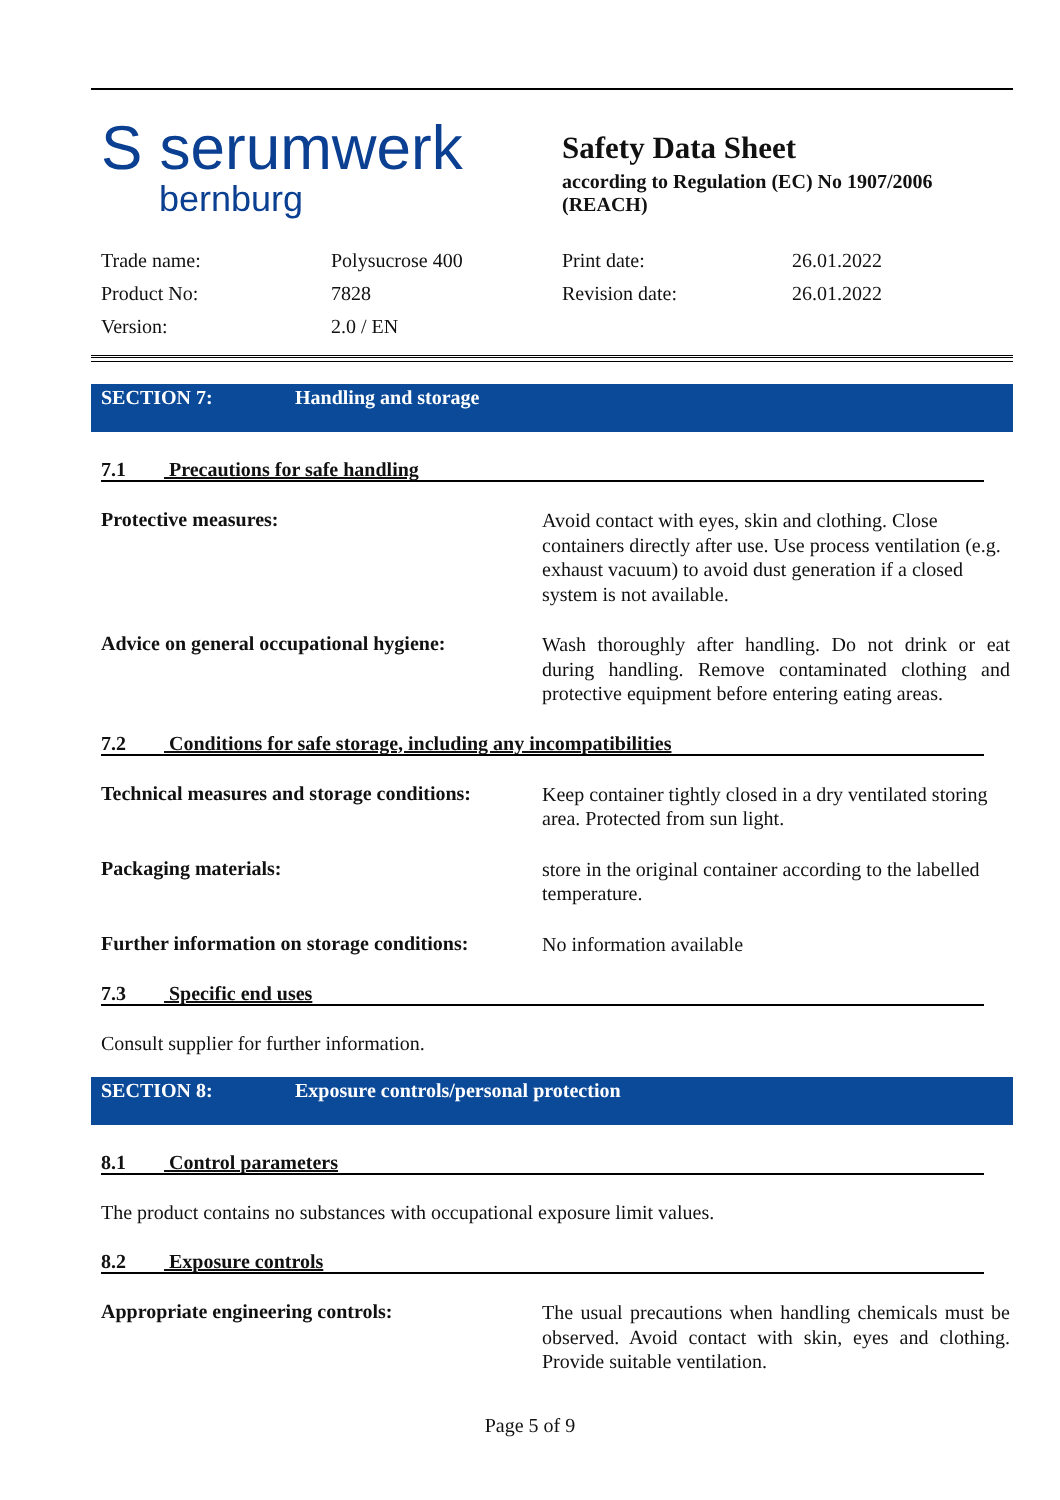S serumwerk
bernburg
Safety Data Sheet
according to Regulation (EC) No 1907/2006
(REACH)
| Trade name: | Polysucrose 400 | Print date: | 26.01.2022 |
| Product No: | 7828 | Revision date: | 26.01.2022 |
| Version: | 2.0 / EN | | |
SECTION 7: Handling and storage
7.1 Precautions for safe handling
Protective measures:
Avoid contact with eyes, skin and clothing. Close containers directly after use. Use process ventilation (e.g. exhaust vacuum) to avoid dust generation if a closed system is not available.
Advice on general occupational hygiene:
Wash thoroughly after handling. Do not drink or eat during handling. Remove contaminated clothing and protective equipment before entering eating areas.
7.2 Conditions for safe storage, including any incompatibilities
Technical measures and storage conditions:
Keep container tightly closed in a dry ventilated storing area. Protected from sun light.
Packaging materials:
store in the original container according to the labelled temperature.
Further information on storage conditions:
No information available
7.3 Specific end uses
Consult supplier for further information.
SECTION 8: Exposure controls/personal protection
8.1 Control parameters
The product contains no substances with occupational exposure limit values.
8.2 Exposure controls
Appropriate engineering controls:
The usual precautions when handling chemicals must be observed. Avoid contact with skin, eyes and clothing. Provide suitable ventilation.
Page 5 of 9